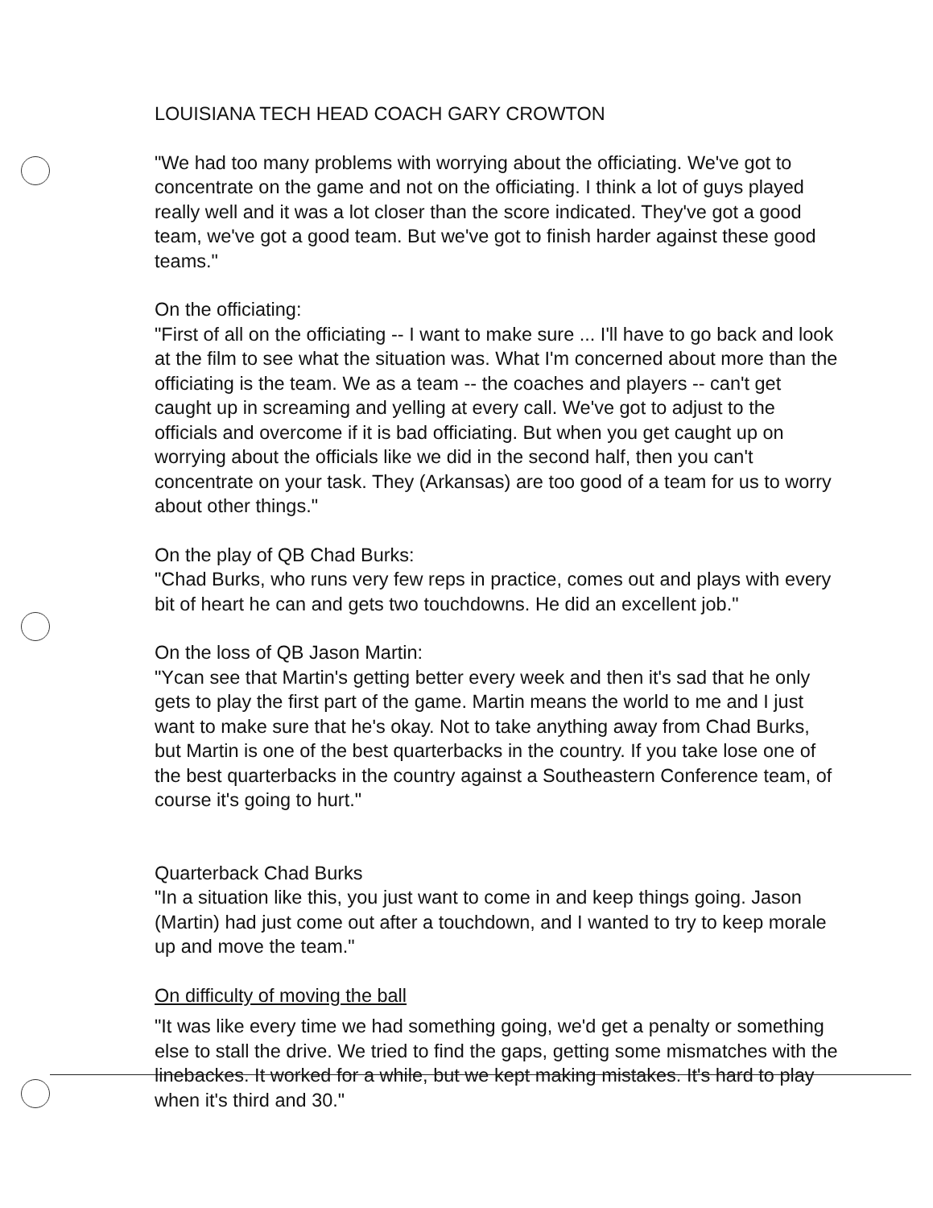LOUISIANA TECH HEAD COACH GARY CROWTON
"We had too many problems with worrying about the officiating. We've got to concentrate on the game and not on the officiating. I think a lot of guys played really well and it was a lot closer than the score indicated. They've got a good team, we've got a good team. But we've got to finish harder against these good teams."
On the officiating:
"First of all on the officiating -- I want to make sure ... I'll have to go back and look at the film to see what the situation was. What I'm concerned about more than the officiating is the team. We as a team -- the coaches and players -- can't get caught up in screaming and yelling at every call. We've got to adjust to the officials and overcome if it is bad officiating. But when you get caught up on worrying about the officials like we did in the second half, then you can't concentrate on your task. They (Arkansas) are too good of a team for us to worry about other things."
On the play of QB Chad Burks:
"Chad Burks, who runs very few reps in practice, comes out and plays with every bit of heart he can and gets two touchdowns. He did an excellent job."
On the loss of QB Jason Martin:
"Ycan see that Martin's getting better every week and then it's sad that he only gets to play the first part of the game. Martin means the world to me and I just want to make sure that he's okay. Not to take anything away from Chad Burks, but Martin is one of the best quarterbacks in the country. If you take lose one of the best quarterbacks in the country against a Southeastern Conference team, of course it's going to hurt."
Quarterback Chad Burks
"In a situation like this, you just want to come in and keep things going. Jason (Martin) had just come out after a touchdown, and I wanted to try to keep morale up and move the team."
On difficulty of moving the ball
"It was like every time we had something going, we'd get a penalty or something else to stall the drive. We tried to find the gaps, getting some mismatches with the linebackes. It worked for a while, but we kept making mistakes. It's hard to play when it's third and 30."